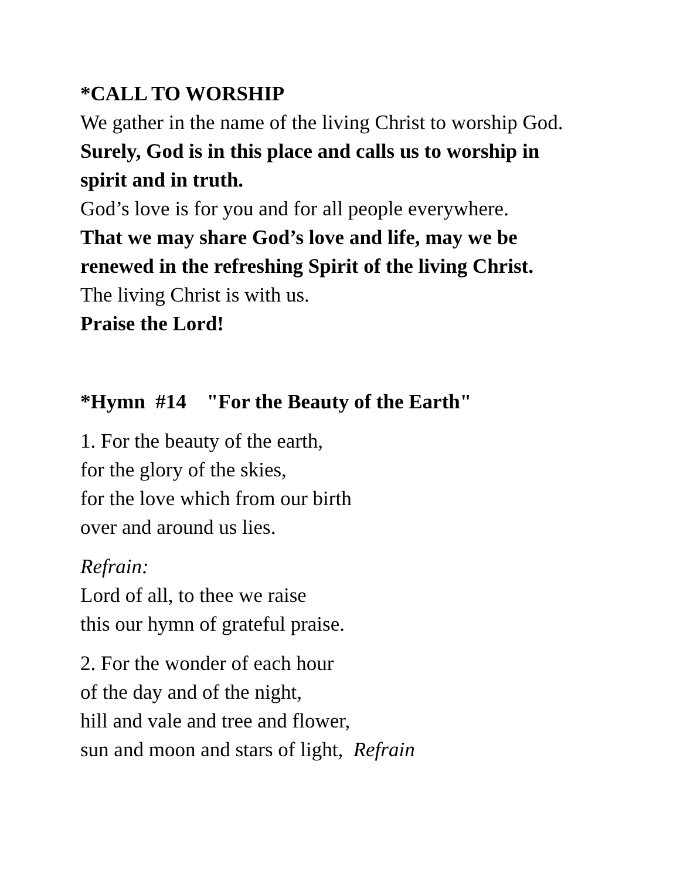*CALL TO WORSHIP
We gather in the name of the living Christ to worship God.
Surely, God is in this place and calls us to worship in spirit and in truth.
God’s love is for you and for all people everywhere.
That we may share God’s love and life, may we be renewed in the refreshing Spirit of the living Christ.
The living Christ is with us.
Praise the Lord!
*Hymn #14 "For the Beauty of the Earth"
1. For the beauty of the earth,
for the glory of the skies,
for the love which from our birth
over and around us lies.
Refrain:
Lord of all, to thee we raise
this our hymn of grateful praise.
2. For the wonder of each hour
of the day and of the night,
hill and vale and tree and flower,
sun and moon and stars of light, Refrain